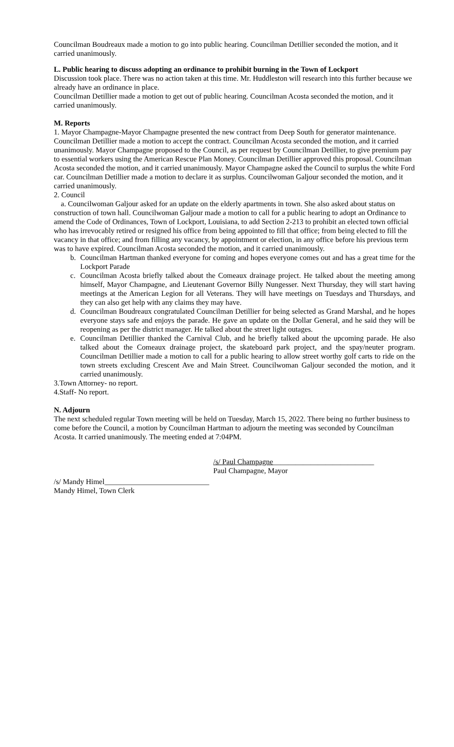Councilman Boudreaux made a motion to go into public hearing. Councilman Detillier seconded the motion, and it carried unanimously.
L. Public hearing to discuss adopting an ordinance to prohibit burning in the Town of Lockport
Discussion took place. There was no action taken at this time. Mr. Huddleston will research into this further because we already have an ordinance in place.
Councilman Detillier made a motion to get out of public hearing. Councilman Acosta seconded the motion, and it carried unanimously.
M. Reports
1. Mayor Champagne-Mayor Champagne presented the new contract from Deep South for generator maintenance. Councilman Detillier made a motion to accept the contract. Councilman Acosta seconded the motion, and it carried unanimously. Mayor Champagne proposed to the Council, as per request by Councilman Detillier, to give premium pay to essential workers using the American Rescue Plan Money. Councilman Detillier approved this proposal. Councilman Acosta seconded the motion, and it carried unanimously. Mayor Champagne asked the Council to surplus the white Ford car. Councilman Detillier made a motion to declare it as surplus. Councilwoman Galjour seconded the motion, and it carried unanimously.
2. Council
a. Councilwoman Galjour asked for an update on the elderly apartments in town. She also asked about status on construction of town hall. Councilwoman Galjour made a motion to call for a public hearing to adopt an Ordinance to amend the Code of Ordinances, Town of Lockport, Louisiana, to add Section 2-213 to prohibit an elected town official who has irrevocably retired or resigned his office from being appointed to fill that office; from being elected to fill the vacancy in that office; and from filling any vacancy, by appointment or election, in any office before his previous term was to have expired. Councilman Acosta seconded the motion, and it carried unanimously.
b. Councilman Hartman thanked everyone for coming and hopes everyone comes out and has a great time for the Lockport Parade
c. Councilman Acosta briefly talked about the Comeaux drainage project. He talked about the meeting among himself, Mayor Champagne, and Lieutenant Governor Billy Nungesser. Next Thursday, they will start having meetings at the American Legion for all Veterans. They will have meetings on Tuesdays and Thursdays, and they can also get help with any claims they may have.
d. Councilman Boudreaux congratulated Councilman Detillier for being selected as Grand Marshal, and he hopes everyone stays safe and enjoys the parade. He gave an update on the Dollar General, and he said they will be reopening as per the district manager. He talked about the street light outages.
e. Councilman Detillier thanked the Carnival Club, and he briefly talked about the upcoming parade. He also talked about the Comeaux drainage project, the skateboard park project, and the spay/neuter program. Councilman Detillier made a motion to call for a public hearing to allow street worthy golf carts to ride on the town streets excluding Crescent Ave and Main Street. Councilwoman Galjour seconded the motion, and it carried unanimously.
3.Town Attorney- no report.
4.Staff- No report.
N. Adjourn
The next scheduled regular Town meeting will be held on Tuesday, March 15, 2022. There being no further business to come before the Council, a motion by Councilman Hartman to adjourn the meeting was seconded by Councilman Acosta. It carried unanimously. The meeting ended at 7:04PM.
/s/ Paul Champagne___________________________
Paul Champagne, Mayor
/s/ Mandy Himel____________________________
Mandy Himel, Town Clerk